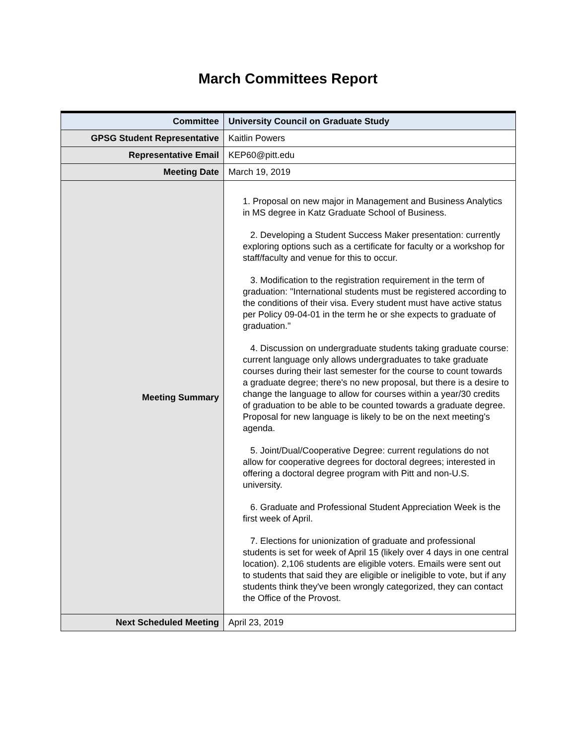March Committees Report
| Committee | University Council on Graduate Study |
| GPSG Student Representative | Kaitlin Powers |
| Representative Email | KEP60@pitt.edu |
| Meeting Date | March 19, 2019 |
| Meeting Summary | 1. Proposal on new major in Management and Business Analytics in MS degree in Katz Graduate School of Business. 2. Developing a Student Success Maker presentation: currently exploring options such as a certificate for faculty or a workshop for staff/faculty and venue for this to occur. 3. Modification to the registration requirement in the term of graduation: "International students must be registered according to the conditions of their visa. Every student must have active status per Policy 09-04-01 in the term he or she expects to graduate of graduation." 4. Discussion on undergraduate students taking graduate course: current language only allows undergraduates to take graduate courses during their last semester for the course to count towards a graduate degree; there's no new proposal, but there is a desire to change the language to allow for courses within a year/30 credits of graduation to be able to be counted towards a graduate degree. Proposal for new language is likely to be on the next meeting's agenda. 5. Joint/Dual/Cooperative Degree: current regulations do not allow for cooperative degrees for doctoral degrees; interested in offering a doctoral degree program with Pitt and non-U.S. university. 6. Graduate and Professional Student Appreciation Week is the first week of April. 7. Elections for unionization of graduate and professional students is set for week of April 15 (likely over 4 days in one central location). 2,106 students are eligible voters. Emails were sent out to students that said they are eligible or ineligible to vote, but if any students think they've been wrongly categorized, they can contact the Office of the Provost. |
| Next Scheduled Meeting | April 23, 2019 |